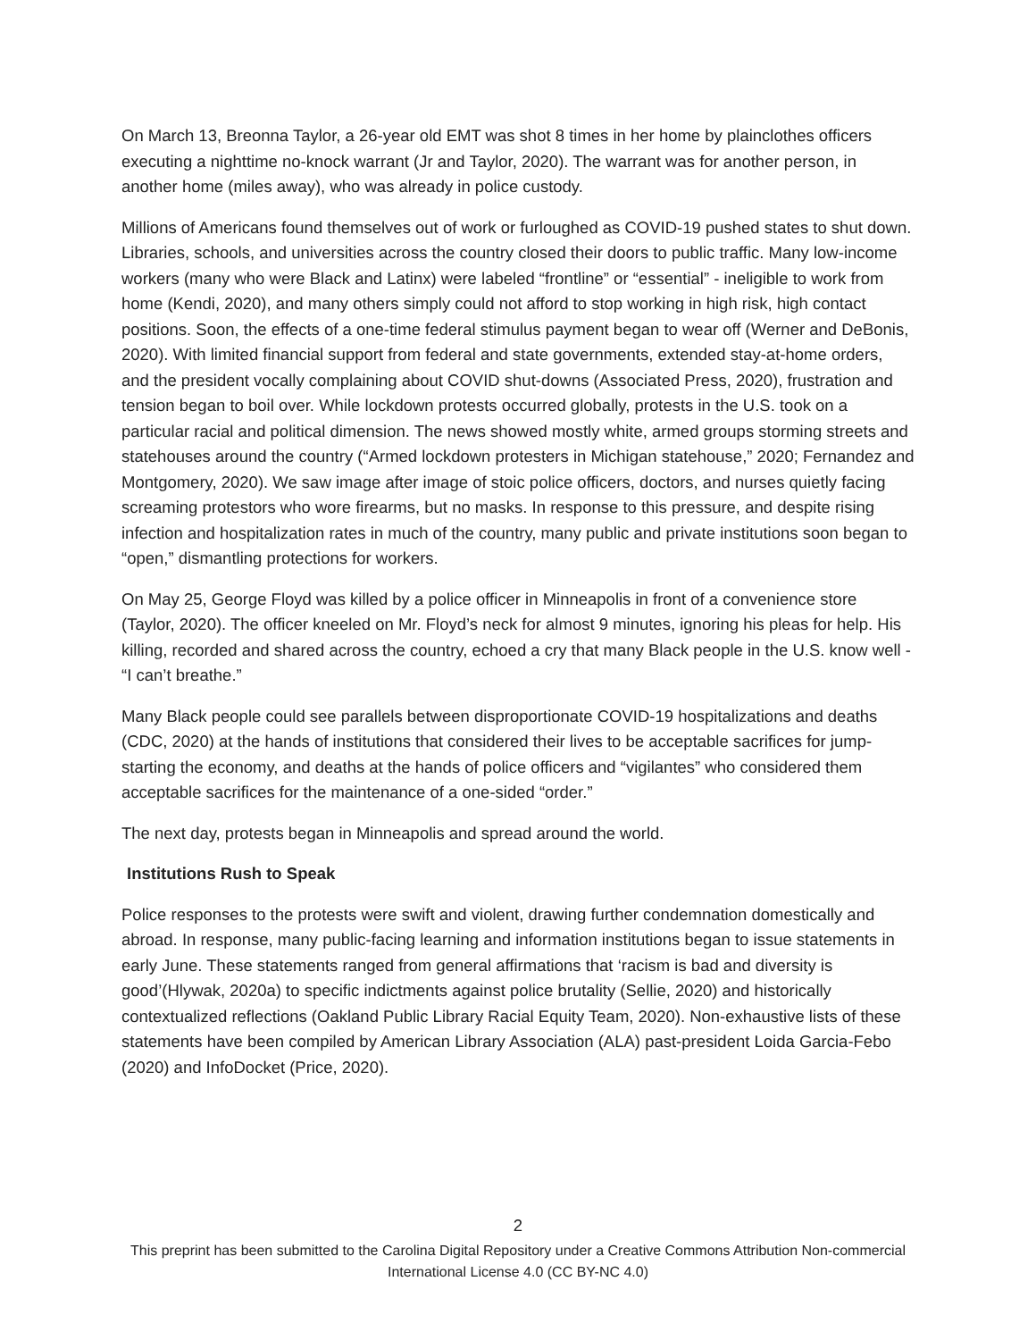On March 13, Breonna Taylor, a 26-year old EMT was shot 8 times in her home by plainclothes officers executing a nighttime no-knock warrant (Jr and Taylor, 2020). The warrant was for another person, in another home (miles away), who was already in police custody.
Millions of Americans found themselves out of work or furloughed as COVID-19 pushed states to shut down. Libraries, schools, and universities across the country closed their doors to public traffic. Many low-income workers (many who were Black and Latinx) were labeled “frontline” or “essential” - ineligible to work from home (Kendi, 2020), and many others simply could not afford to stop working in high risk, high contact positions. Soon, the effects of a one-time federal stimulus payment began to wear off (Werner and DeBonis, 2020). With limited financial support from federal and state governments, extended stay-at-home orders, and the president vocally complaining about COVID shut-downs (Associated Press, 2020), frustration and tension began to boil over. While lockdown protests occurred globally, protests in the U.S. took on a particular racial and political dimension. The news showed mostly white, armed groups storming streets and statehouses around the country (“Armed lockdown protesters in Michigan statehouse,” 2020; Fernandez and Montgomery, 2020). We saw image after image of stoic police officers, doctors, and nurses quietly facing screaming protestors who wore firearms, but no masks. In response to this pressure, and despite rising infection and hospitalization rates in much of the country, many public and private institutions soon began to “open,” dismantling protections for workers.
On May 25, George Floyd was killed by a police officer in Minneapolis in front of a convenience store (Taylor, 2020). The officer kneeled on Mr. Floyd’s neck for almost 9 minutes, ignoring his pleas for help. His killing, recorded and shared across the country, echoed a cry that many Black people in the U.S. know well - “I can’t breathe.”
Many Black people could see parallels between disproportionate COVID-19 hospitalizations and deaths (CDC, 2020) at the hands of institutions that considered their lives to be acceptable sacrifices for jump-starting the economy, and deaths at the hands of police officers and “vigilantes” who considered them acceptable sacrifices for the maintenance of a one-sided “order.”
The next day, protests began in Minneapolis and spread around the world.
Institutions Rush to Speak
Police responses to the protests were swift and violent, drawing further condemnation domestically and abroad. In response, many public-facing learning and information institutions began to issue statements in early June. These statements ranged from general affirmations that ‘racism is bad and diversity is good’(Hlywak, 2020a) to specific indictments against police brutality (Sellie, 2020) and historically contextualized reflections (Oakland Public Library Racial Equity Team, 2020). Non-exhaustive lists of these statements have been compiled by American Library Association (ALA) past-president Loida Garcia-Febo (2020) and InfoDocket (Price, 2020).
2
This preprint has been submitted to the Carolina Digital Repository under a Creative Commons Attribution Non-commercial International License 4.0 (CC BY-NC 4.0)